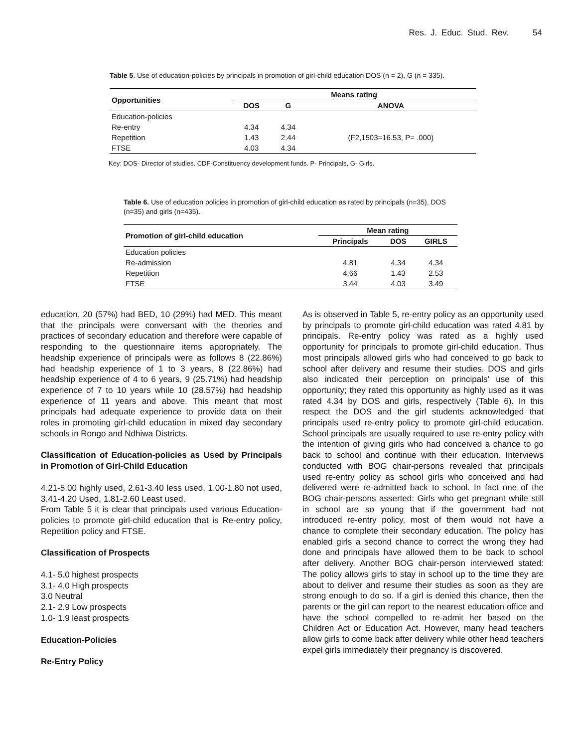Res. J. Educ. Stud. Rev. 54
Table 5. Use of education-policies by principals in promotion of girl-child education DOS (n = 2), G (n = 335).
| Opportunities | Means rating | | |
| --- | --- | --- | --- |
| | DOS | G | ANOVA |
| Education-policies | | | |
| Re-entry | 4.34 | 4.34 | |
| Repetition | 1.43 | 2.44 | (F2,1503=16.53, P= .000) |
| FTSE | 4.03 | 4.34 | |
Key: DOS- Director of studies. CDF-Constituency development funds. P- Principals, G- Girls.
Table 6. Use of education policies in promotion of girl-child education as rated by principals (n=35), DOS (n=35) and girls (n=435).
| Promotion of girl-child education | Mean rating | | |
| --- | --- | --- | --- |
| | Principals | DOS | GIRLS |
| Education policies | | | |
| Re-admission | 4.81 | 4.34 | 4.34 |
| Repetition | 4.66 | 1.43 | 2.53 |
| FTSE | 3.44 | 4.03 | 3.49 |
education, 20 (57%) had BED, 10 (29%) had MED. This meant that the principals were conversant with the theories and practices of secondary education and therefore were capable of responding to the questionnaire items appropriately. The headship experience of principals were as follows 8 (22.86%) had headship experience of 1 to 3 years, 8 (22.86%) had headship experience of 4 to 6 years, 9 (25.71%) had headship experience of 7 to 10 years while 10 (28.57%) had headship experience of 11 years and above. This meant that most principals had adequate experience to provide data on their roles in promoting girl-child education in mixed day secondary schools in Rongo and Ndhiwa Districts.
Classification of Education-policies as Used by Principals in Promotion of Girl-Child Education
4.21-5.00 highly used, 2.61-3.40 less used, 1.00-1.80 not used, 3.41-4.20 Used, 1.81-2.60 Least used.
From Table 5 it is clear that principals used various Education-policies to promote girl-child education that is Re-entry policy, Repetition policy and FTSE.
Classification of Prospects
4.1- 5.0 highest prospects
3.1- 4.0 High prospects
3.0 Neutral
2.1- 2.9 Low prospects
1.0- 1.9 least prospects
Education-Policies
Re-Entry Policy
As is observed in Table 5, re-entry policy as an opportunity used by principals to promote girl-child education was rated 4.81 by principals. Re-entry policy was rated as a highly used opportunity for principals to promote girl-child education. Thus most principals allowed girls who had conceived to go back to school after delivery and resume their studies. DOS and girls also indicated their perception on principals’ use of this opportunity; they rated this opportunity as highly used as it was rated 4.34 by DOS and girls, respectively (Table 6). In this respect the DOS and the girl students acknowledged that principals used re-entry policy to promote girl-child education. School principals are usually required to use re-entry policy with the intention of giving girls who had conceived a chance to go back to school and continue with their education. Interviews conducted with BOG chair-persons revealed that principals used re-entry policy as school girls who conceived and had delivered were re-admitted back to school. In fact one of the BOG chair-persons asserted: Girls who get pregnant while still in school are so young that if the government had not introduced re-entry policy, most of them would not have a chance to complete their secondary education. The policy has enabled girls a second chance to correct the wrong they had done and principals have allowed them to be back to school after delivery. Another BOG chair-person interviewed stated: The policy allows girls to stay in school up to the time they are about to deliver and resume their studies as soon as they are strong enough to do so. If a girl is denied this chance, then the parents or the girl can report to the nearest education office and have the school compelled to re-admit her based on the Children Act or Education Act. However, many head teachers allow girls to come back after delivery while other head teachers expel girls immediately their pregnancy is discovered.